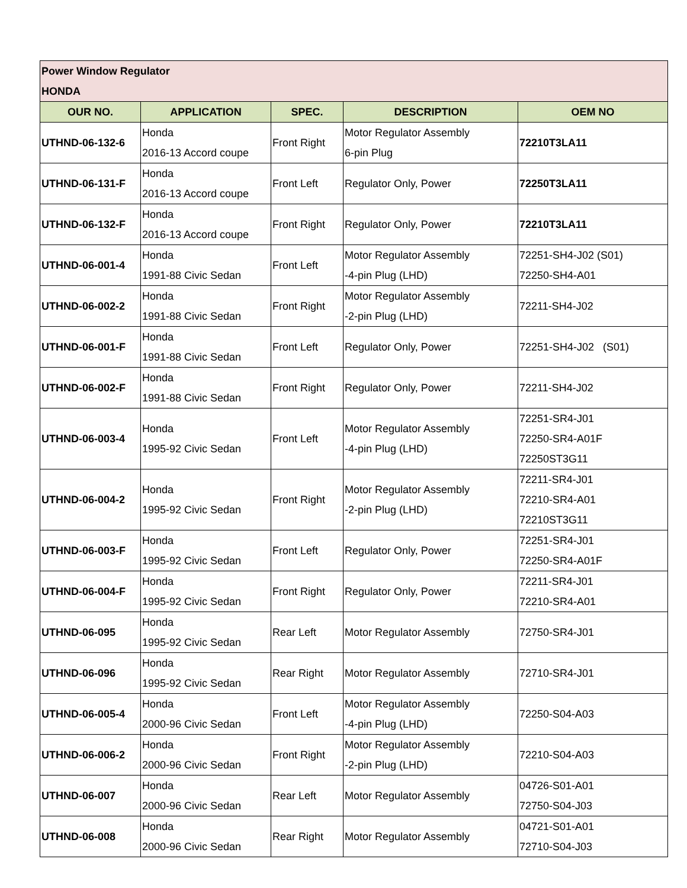| Power Window Regulator HONDA | | | | |
| OUR NO. | APPLICATION | SPEC. | DESCRIPTION | OEM NO |
| UTHND-06-132-6 | Honda 2016-13 Accord coupe | Front Right | Motor Regulator Assembly 6-pin Plug | 72210T3LA11 |
| UTHND-06-131-F | Honda 2016-13 Accord coupe | Front Left | Regulator Only, Power | 72250T3LA11 |
| UTHND-06-132-F | Honda 2016-13 Accord coupe | Front Right | Regulator Only, Power | 72210T3LA11 |
| UTHND-06-001-4 | Honda 1991-88 Civic Sedan | Front Left | Motor Regulator Assembly -4-pin Plug (LHD) | 72251-SH4-J02 (S01) 72250-SH4-A01 |
| UTHND-06-002-2 | Honda 1991-88 Civic Sedan | Front Right | Motor Regulator Assembly -2-pin Plug (LHD) | 72211-SH4-J02 |
| UTHND-06-001-F | Honda 1991-88 Civic Sedan | Front Left | Regulator Only, Power | 72251-SH4-J02 (S01) |
| UTHND-06-002-F | Honda 1991-88 Civic Sedan | Front Right | Regulator Only, Power | 72211-SH4-J02 |
| UTHND-06-003-4 | Honda 1995-92 Civic Sedan | Front Left | Motor Regulator Assembly -4-pin Plug (LHD) | 72251-SR4-J01 72250-SR4-A01F 72250ST3G11 |
| UTHND-06-004-2 | Honda 1995-92 Civic Sedan | Front Right | Motor Regulator Assembly -2-pin Plug (LHD) | 72211-SR4-J01 72210-SR4-A01 72210ST3G11 |
| UTHND-06-003-F | Honda 1995-92 Civic Sedan | Front Left | Regulator Only, Power | 72251-SR4-J01 72250-SR4-A01F |
| UTHND-06-004-F | Honda 1995-92 Civic Sedan | Front Right | Regulator Only, Power | 72211-SR4-J01 72210-SR4-A01 |
| UTHND-06-095 | Honda 1995-92 Civic Sedan | Rear Left | Motor Regulator Assembly | 72750-SR4-J01 |
| UTHND-06-096 | Honda 1995-92 Civic Sedan | Rear Right | Motor Regulator Assembly | 72710-SR4-J01 |
| UTHND-06-005-4 | Honda 2000-96 Civic Sedan | Front Left | Motor Regulator Assembly -4-pin Plug (LHD) | 72250-S04-A03 |
| UTHND-06-006-2 | Honda 2000-96 Civic Sedan | Front Right | Motor Regulator Assembly -2-pin Plug (LHD) | 72210-S04-A03 |
| UTHND-06-007 | Honda 2000-96 Civic Sedan | Rear Left | Motor Regulator Assembly | 04726-S01-A01 72750-S04-J03 |
| UTHND-06-008 | Honda 2000-96 Civic Sedan | Rear Right | Motor Regulator Assembly | 04721-S01-A01 72710-S04-J03 |